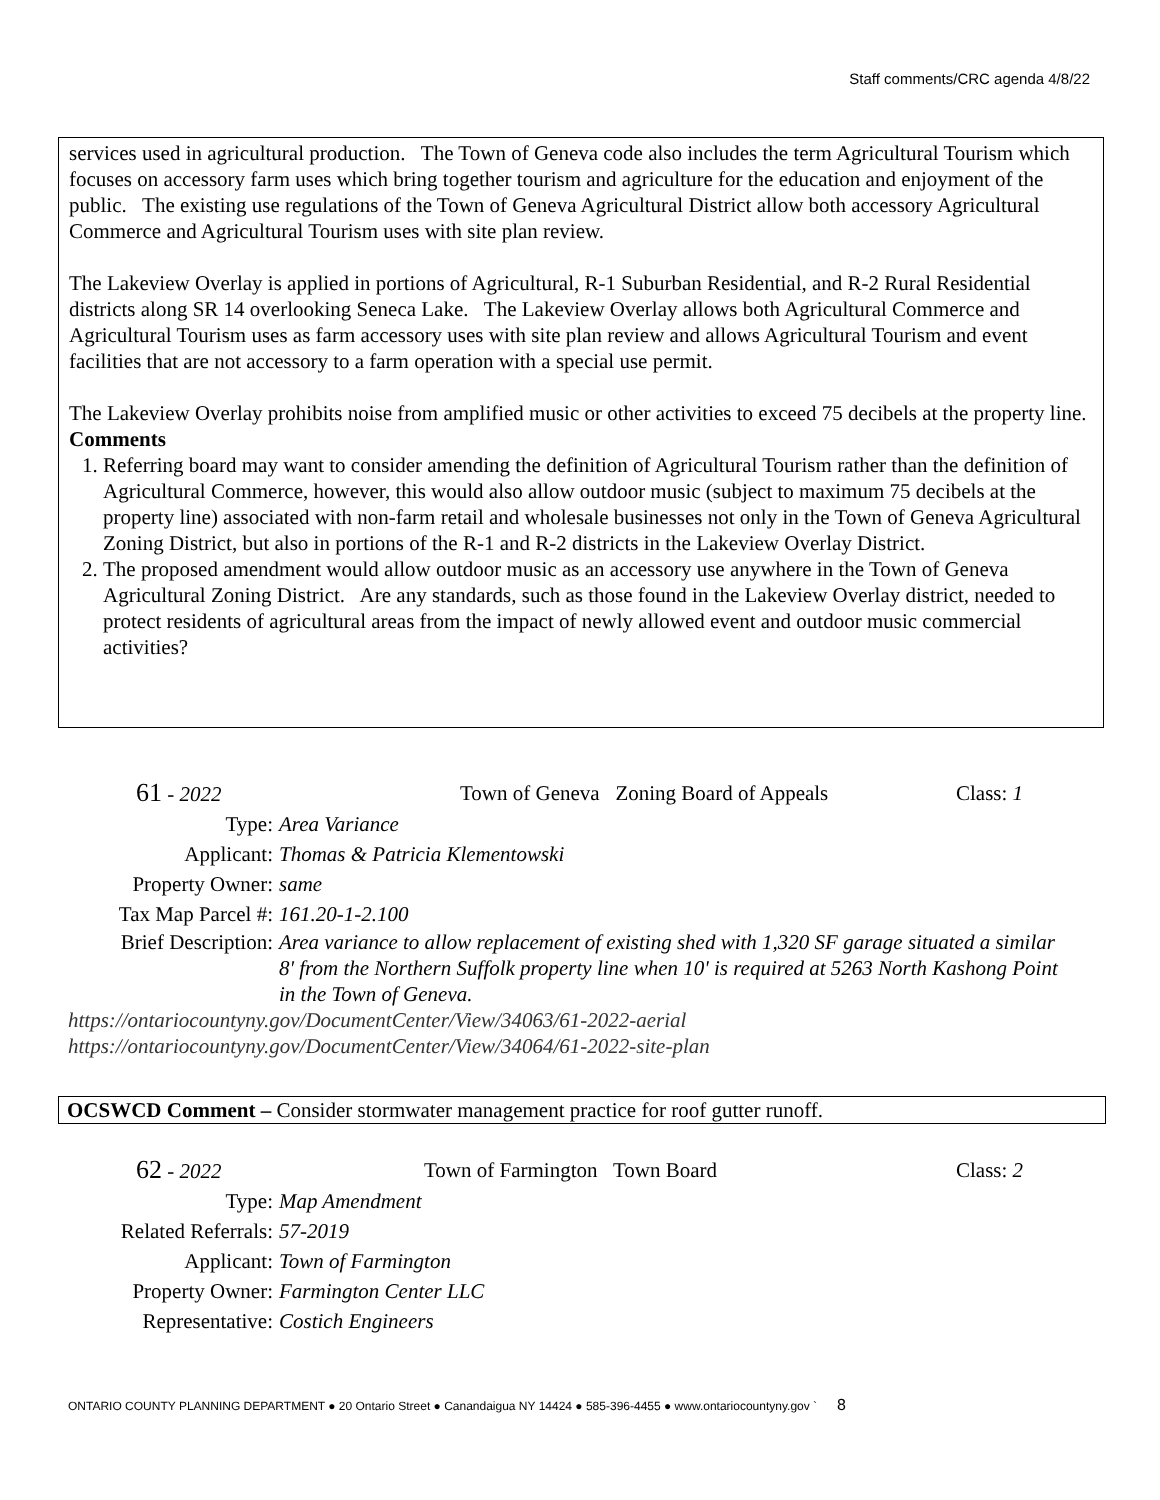Staff comments/CRC agenda 4/8/22
services used in agricultural production. The Town of Geneva code also includes the term Agricultural Tourism which focuses on accessory farm uses which bring together tourism and agriculture for the education and enjoyment of the public. The existing use regulations of the Town of Geneva Agricultural District allow both accessory Agricultural Commerce and Agricultural Tourism uses with site plan review.
The Lakeview Overlay is applied in portions of Agricultural, R-1 Suburban Residential, and R-2 Rural Residential districts along SR 14 overlooking Seneca Lake. The Lakeview Overlay allows both Agricultural Commerce and Agricultural Tourism uses as farm accessory uses with site plan review and allows Agricultural Tourism and event facilities that are not accessory to a farm operation with a special use permit.
The Lakeview Overlay prohibits noise from amplified music or other activities to exceed 75 decibels at the property line.
Comments
1. Referring board may want to consider amending the definition of Agricultural Tourism rather than the definition of Agricultural Commerce, however, this would also allow outdoor music (subject to maximum 75 decibels at the property line) associated with non-farm retail and wholesale businesses not only in the Town of Geneva Agricultural Zoning District, but also in portions of the R-1 and R-2 districts in the Lakeview Overlay District.
2. The proposed amendment would allow outdoor music as an accessory use anywhere in the Town of Geneva Agricultural Zoning District. Are any standards, such as those found in the Lakeview Overlay district, needed to protect residents of agricultural areas from the impact of newly allowed event and outdoor music commercial activities?
61 - 2022 Town of Geneva Zoning Board of Appeals Class: 1
Type: Area Variance
Applicant: Thomas & Patricia Klementowski
Property Owner: same
Tax Map Parcel #: 161.20-1-2.100
Brief Description: Area variance to allow replacement of existing shed with 1,320 SF garage situated a similar 8' from the Northern Suffolk property line when 10' is required at 5263 North Kashong Point in the Town of Geneva.
https://ontariocountyny.gov/DocumentCenter/View/34063/61-2022-aerial
https://ontariocountyny.gov/DocumentCenter/View/34064/61-2022-site-plan
OCSWCD Comment – Consider stormwater management practice for roof gutter runoff.
62 - 2022 Town of Farmington Town Board Class: 2
Type: Map Amendment
Related Referrals: 57-2019
Applicant: Town of Farmington
Property Owner: Farmington Center LLC
Representative: Costich Engineers
ONTARIO COUNTY PLANNING DEPARTMENT ● 20 Ontario Street ● Canandaigua NY 14424 ● 585-396-4455 ● www.ontariocountyny.gov ` 8